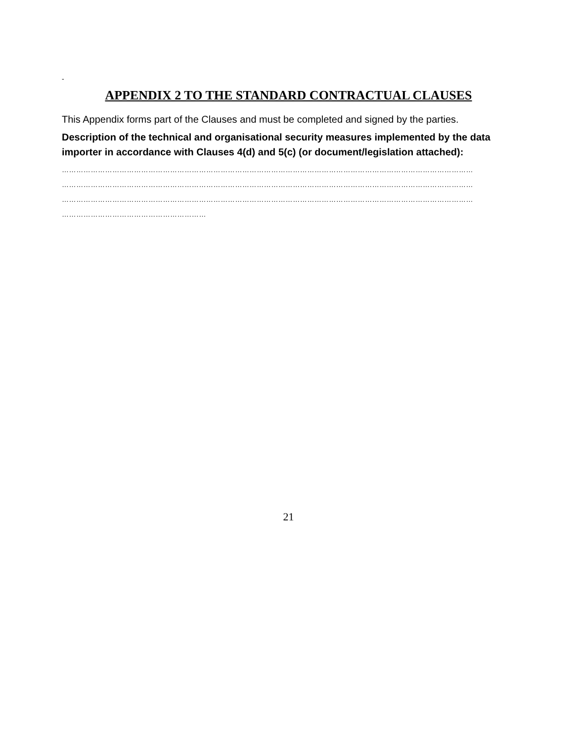-
APPENDIX 2 TO THE STANDARD CONTRACTUAL CLAUSES
This Appendix forms part of the Clauses and must be completed and signed by the parties.
Description of the technical and organisational security measures implemented by the data importer in accordance with Clauses 4(d) and 5(c) (or document/legislation attached):
………………………………………………………………………………………………………………………………………………………
………………………………………………………………………………………………………………………………………………………
………………………………………………………………………………………………………………………………………………………
……………………………………………………
21